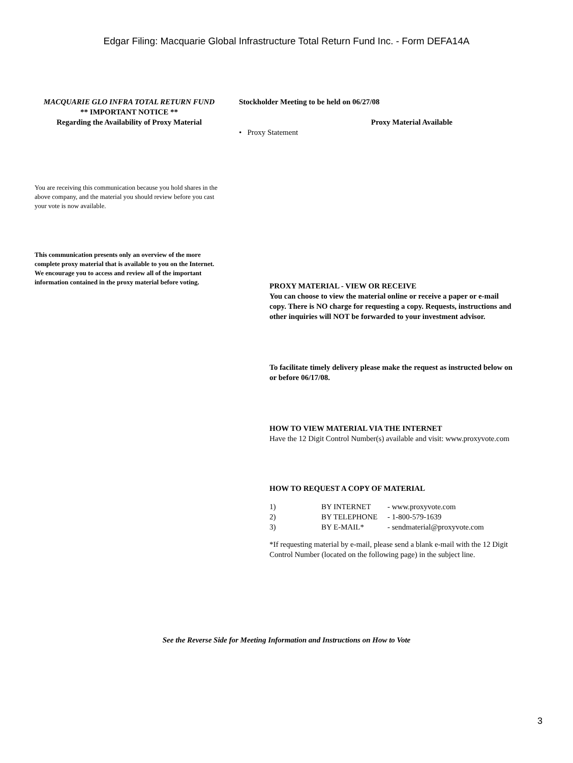Edgar Filing: Macquarie Global Infrastructure Total Return Fund Inc. - Form DEFA14A
MACQUARIE GLO INFRA TOTAL RETURN FUND
** IMPORTANT NOTICE **
Regarding the Availability of Proxy Material
Stockholder Meeting to be held on 06/27/08
Proxy Material Available
• Proxy Statement
You are receiving this communication because you hold shares in the above company, and the material you should review before you cast your vote is now available.
This communication presents only an overview of the more complete proxy material that is available to you on the Internet. We encourage you to access and review all of the important information contained in the proxy material before voting.
PROXY MATERIAL - VIEW OR RECEIVE
You can choose to view the material online or receive a paper or e-mail copy. There is NO charge for requesting a copy. Requests, instructions and other inquiries will NOT be forwarded to your investment advisor.
To facilitate timely delivery please make the request as instructed below on or before 06/17/08.
HOW TO VIEW MATERIAL VIA THE INTERNET
Have the 12 Digit Control Number(s) available and visit: www.proxyvote.com
HOW TO REQUEST A COPY OF MATERIAL
| 1) | BY INTERNET | - www.proxyvote.com |
| 2) | BY TELEPHONE | - 1-800-579-1639 |
| 3) | BY E-MAIL* | - sendmaterial@proxyvote.com |
*If requesting material by e-mail, please send a blank e-mail with the 12 Digit Control Number (located on the following page) in the subject line.
See the Reverse Side for Meeting Information and Instructions on How to Vote
3